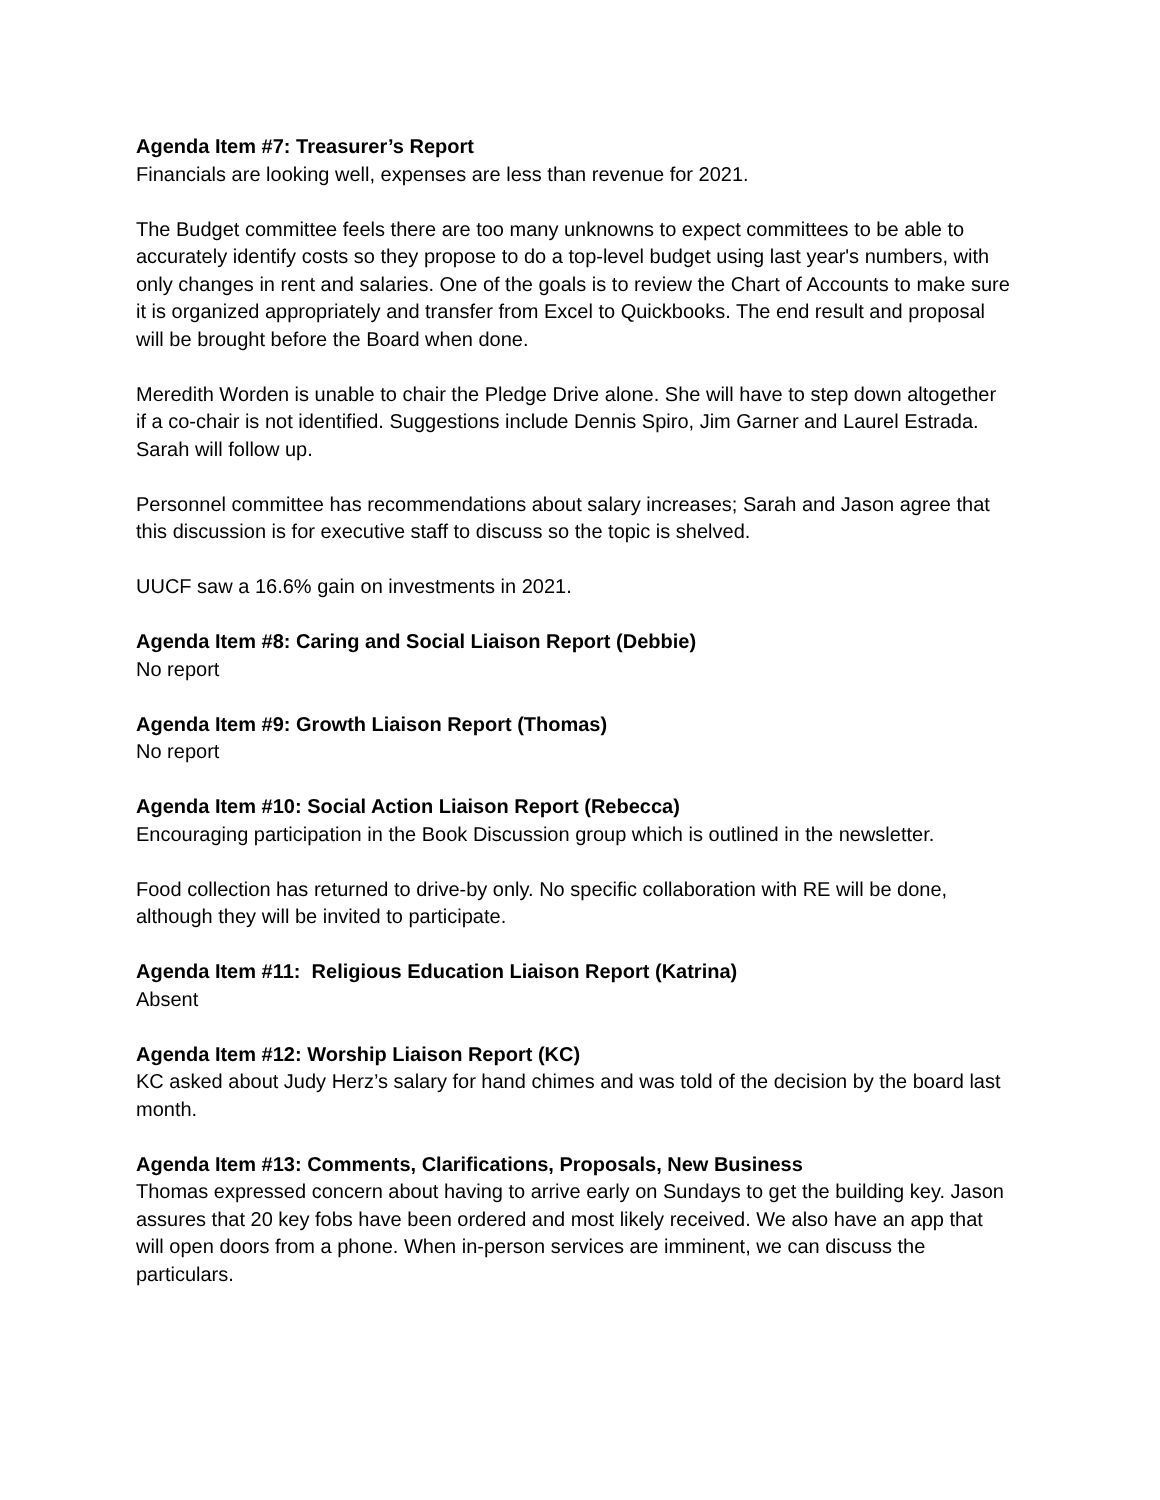Agenda Item #7: Treasurer’s Report
Financials are looking well, expenses are less than revenue for 2021.
The Budget committee feels there are too many unknowns to expect committees to be able to accurately identify costs so they propose to do a top-level budget using last year's numbers, with only changes in rent and salaries. One of the goals is to review the Chart of Accounts to make sure it is organized appropriately and transfer from Excel to Quickbooks. The end result and proposal will be brought before the Board when done.
Meredith Worden is unable to chair the Pledge Drive alone. She will have to step down altogether if a co-chair is not identified. Suggestions include Dennis Spiro, Jim Garner and Laurel Estrada. Sarah will follow up.
Personnel committee has recommendations about salary increases; Sarah and Jason agree that this discussion is for executive staff to discuss so the topic is shelved.
UUCF saw a 16.6% gain on investments in 2021.
Agenda Item #8: Caring and Social Liaison Report (Debbie)
No report
Agenda Item #9: Growth Liaison Report (Thomas)
No report
Agenda Item #10: Social Action Liaison Report (Rebecca)
Encouraging participation in the Book Discussion group which is outlined in the newsletter.
Food collection has returned to drive-by only. No specific collaboration with RE will be done, although they will be invited to participate.
Agenda Item #11: Religious Education Liaison Report (Katrina)
Absent
Agenda Item #12: Worship Liaison Report (KC)
KC asked about Judy Herz’s salary for hand chimes and was told of the decision by the board last month.
Agenda Item #13: Comments, Clarifications, Proposals, New Business
Thomas expressed concern about having to arrive early on Sundays to get the building key. Jason assures that 20 key fobs have been ordered and most likely received. We also have an app that will open doors from a phone. When in-person services are imminent, we can discuss the particulars.